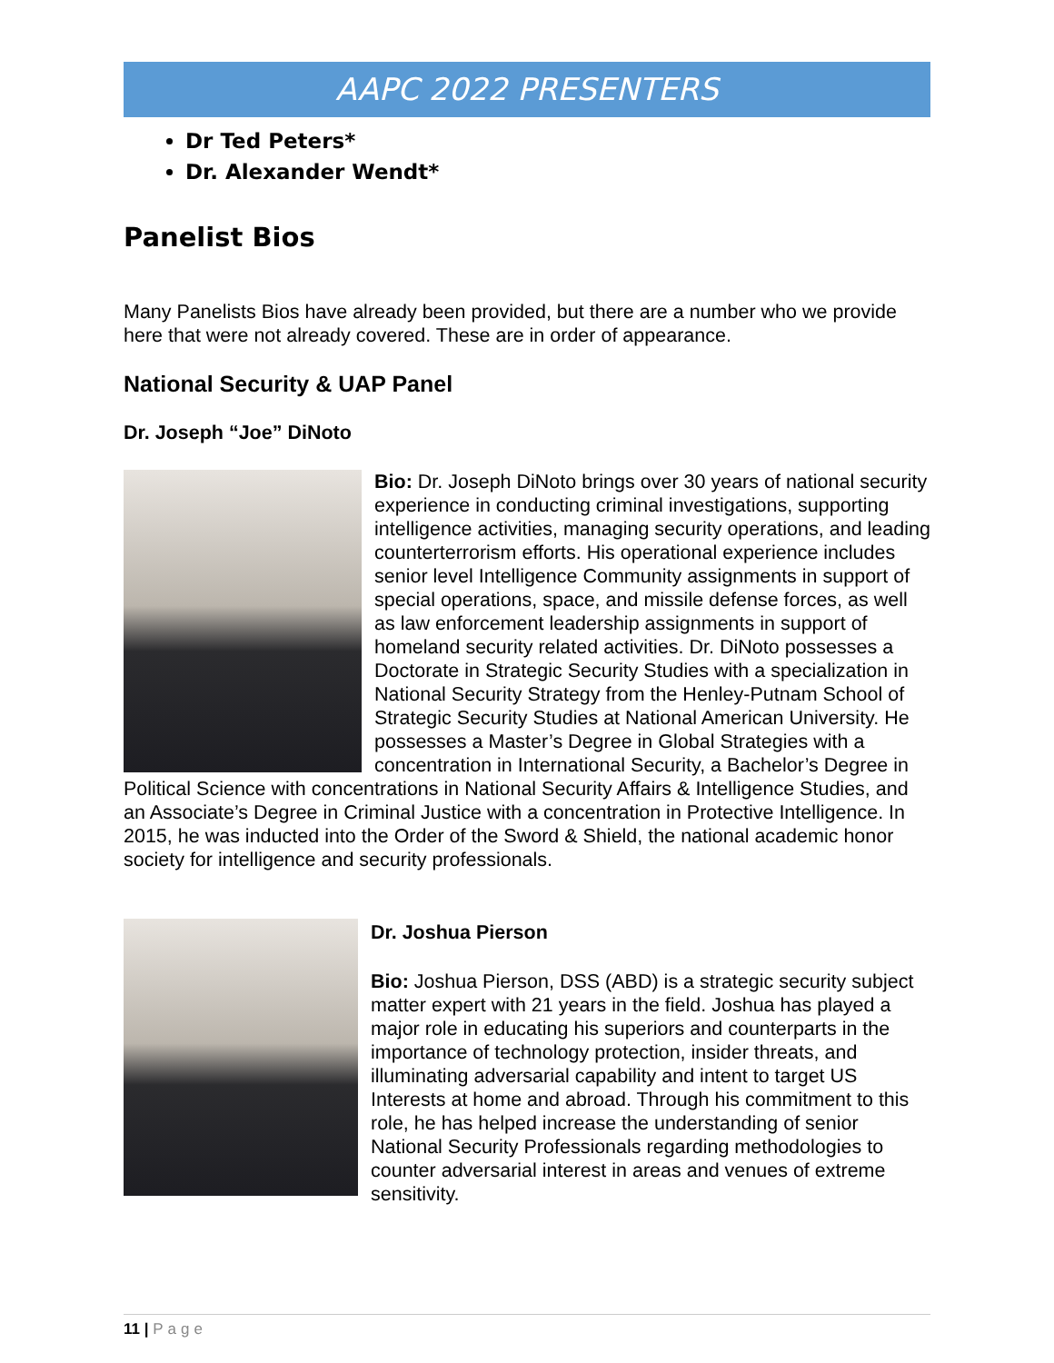AAPC 2022 PRESENTERS
Dr Ted Peters*
Dr. Alexander Wendt*
Panelist Bios
Many Panelists Bios have already been provided, but there are a number who we provide here that were not already covered. These are in order of appearance.
National Security & UAP Panel
Dr. Joseph “Joe” DiNoto
Bio: Dr. Joseph DiNoto brings over 30 years of national security experience in conducting criminal investigations, supporting intelligence activities, managing security operations, and leading counterterrorism efforts. His operational experience includes senior level Intelligence Community assignments in support of special operations, space, and missile defense forces, as well as law enforcement leadership assignments in support of homeland security related activities. Dr. DiNoto possesses a Doctorate in Strategic Security Studies with a specialization in National Security Strategy from the Henley-Putnam School of Strategic Security Studies at National American University. He possesses a Master’s Degree in Global Strategies with a concentration in International Security, a Bachelor’s Degree in Political Science with concentrations in National Security Affairs & Intelligence Studies, and an Associate’s Degree in Criminal Justice with a concentration in Protective Intelligence. In 2015, he was inducted into the Order of the Sword & Shield, the national academic honor society for intelligence and security professionals.
Dr. Joshua Pierson
Bio: Joshua Pierson, DSS (ABD) is a strategic security subject matter expert with 21 years in the field. Joshua has played a major role in educating his superiors and counterparts in the importance of technology protection, insider threats, and illuminating adversarial capability and intent to target US Interests at home and abroad. Through his commitment to this role, he has helped increase the understanding of senior National Security Professionals regarding methodologies to counter adversarial interest in areas and venues of extreme sensitivity.
11 | Page